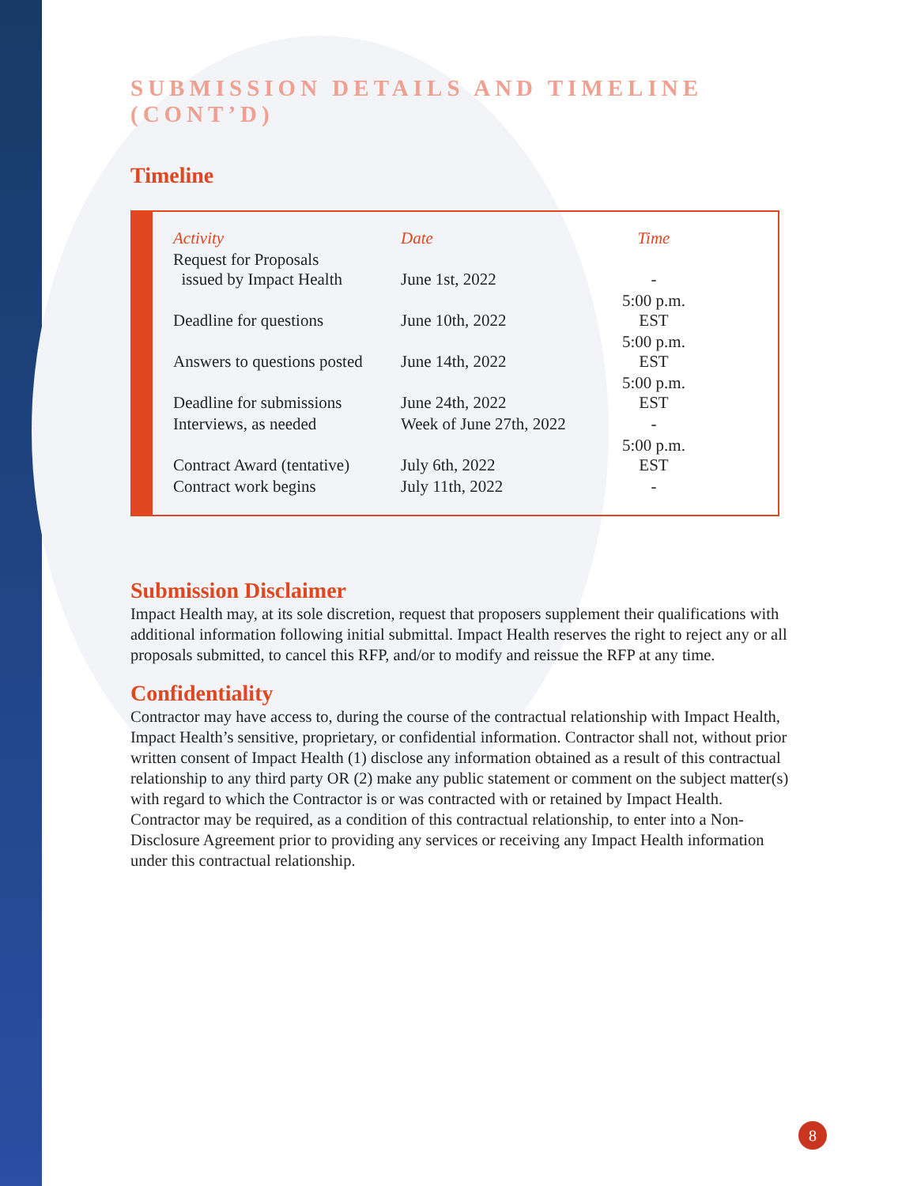SUBMISSION DETAILS AND TIMELINE (CONT’D)
Timeline
| Activity | Date | Time |
| --- | --- | --- |
| Request for Proposals issued by Impact Health | June 1st, 2022 | - |
| Deadline for questions | June 10th, 2022 | 5:00 p.m. EST |
| Answers to questions posted | June 14th, 2022 | 5:00 p.m. EST |
| Deadline for submissions | June 24th, 2022 | 5:00 p.m. EST |
| Interviews, as needed | Week of June 27th, 2022 | - |
| Contract Award (tentative) | July 6th, 2022 | 5:00 p.m. EST |
| Contract work begins | July 11th, 2022 | - |
Submission Disclaimer
Impact Health may, at its sole discretion, request that proposers supplement their qualifications with additional information following initial submittal. Impact Health reserves the right to reject any or all proposals submitted, to cancel this RFP, and/or to modify and reissue the RFP at any time.
Confidentiality
Contractor may have access to, during the course of the contractual relationship with Impact Health, Impact Health’s sensitive, proprietary, or confidential information. Contractor shall not, without prior written consent of Impact Health (1) disclose any information obtained as a result of this contractual relationship to any third party OR (2) make any public statement or comment on the subject matter(s) with regard to which the Contractor is or was contracted with or retained by Impact Health. Contractor may be required, as a condition of this contractual relationship, to enter into a Non-Disclosure Agreement prior to providing any services or receiving any Impact Health information under this contractual relationship.
8